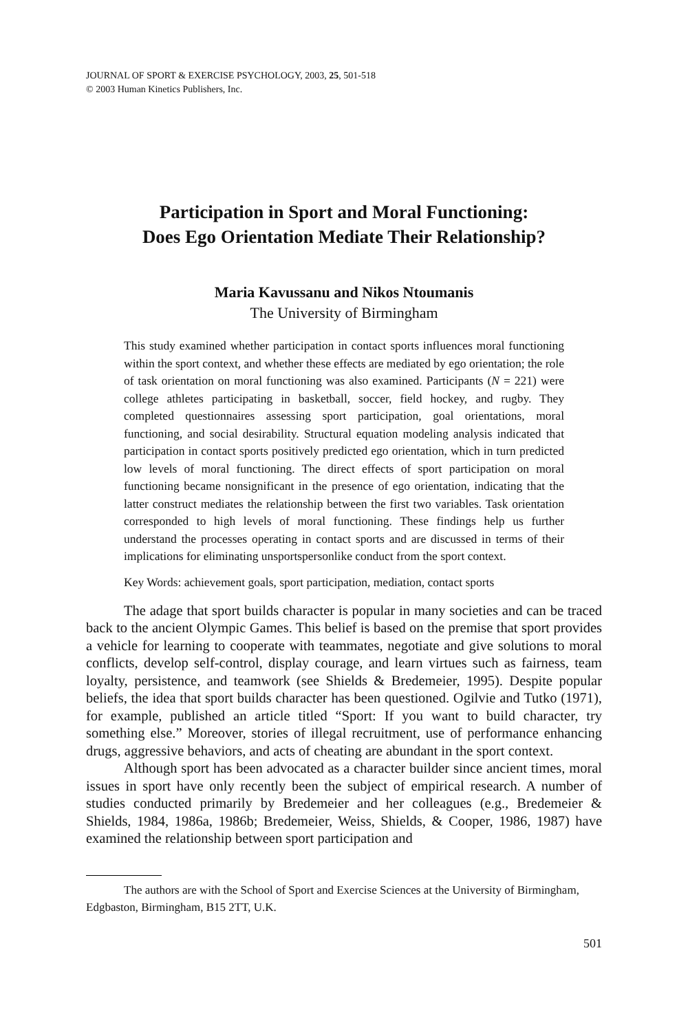JOURNAL OF SPORT & EXERCISE PSYCHOLOGY, 2003, 25, 501-518
© 2003 Human Kinetics Publishers, Inc.
Participation in Sport and Moral Functioning:
Does Ego Orientation Mediate Their Relationship?
Maria Kavussanu and Nikos Ntoumanis
The University of Birmingham
This study examined whether participation in contact sports influences moral functioning within the sport context, and whether these effects are mediated by ego orientation; the role of task orientation on moral functioning was also examined. Participants (N = 221) were college athletes participating in basketball, soccer, field hockey, and rugby. They completed questionnaires assessing sport participation, goal orientations, moral functioning, and social desirability. Structural equation modeling analysis indicated that participation in contact sports positively predicted ego orientation, which in turn predicted low levels of moral functioning. The direct effects of sport participation on moral functioning became nonsignificant in the presence of ego orientation, indicating that the latter construct mediates the relationship between the first two variables. Task orientation corresponded to high levels of moral functioning. These findings help us further understand the processes operating in contact sports and are discussed in terms of their implications for eliminating unsportspersonlike conduct from the sport context.
Key Words: achievement goals, sport participation, mediation, contact sports
The adage that sport builds character is popular in many societies and can be traced back to the ancient Olympic Games. This belief is based on the premise that sport provides a vehicle for learning to cooperate with teammates, negotiate and give solutions to moral conflicts, develop self-control, display courage, and learn virtues such as fairness, team loyalty, persistence, and teamwork (see Shields & Bredemeier, 1995). Despite popular beliefs, the idea that sport builds character has been questioned. Ogilvie and Tutko (1971), for example, published an article titled “Sport: If you want to build character, try something else.” Moreover, stories of illegal recruitment, use of performance enhancing drugs, aggressive behaviors, and acts of cheating are abundant in the sport context.
Although sport has been advocated as a character builder since ancient times, moral issues in sport have only recently been the subject of empirical research. A number of studies conducted primarily by Bredemeier and her colleagues (e.g., Bredemeier & Shields, 1984, 1986a, 1986b; Bredemeier, Weiss, Shields, & Cooper, 1986, 1987) have examined the relationship between sport participation and
The authors are with the School of Sport and Exercise Sciences at the University of Birmingham, Edgbaston, Birmingham, B15 2TT, U.K.
501